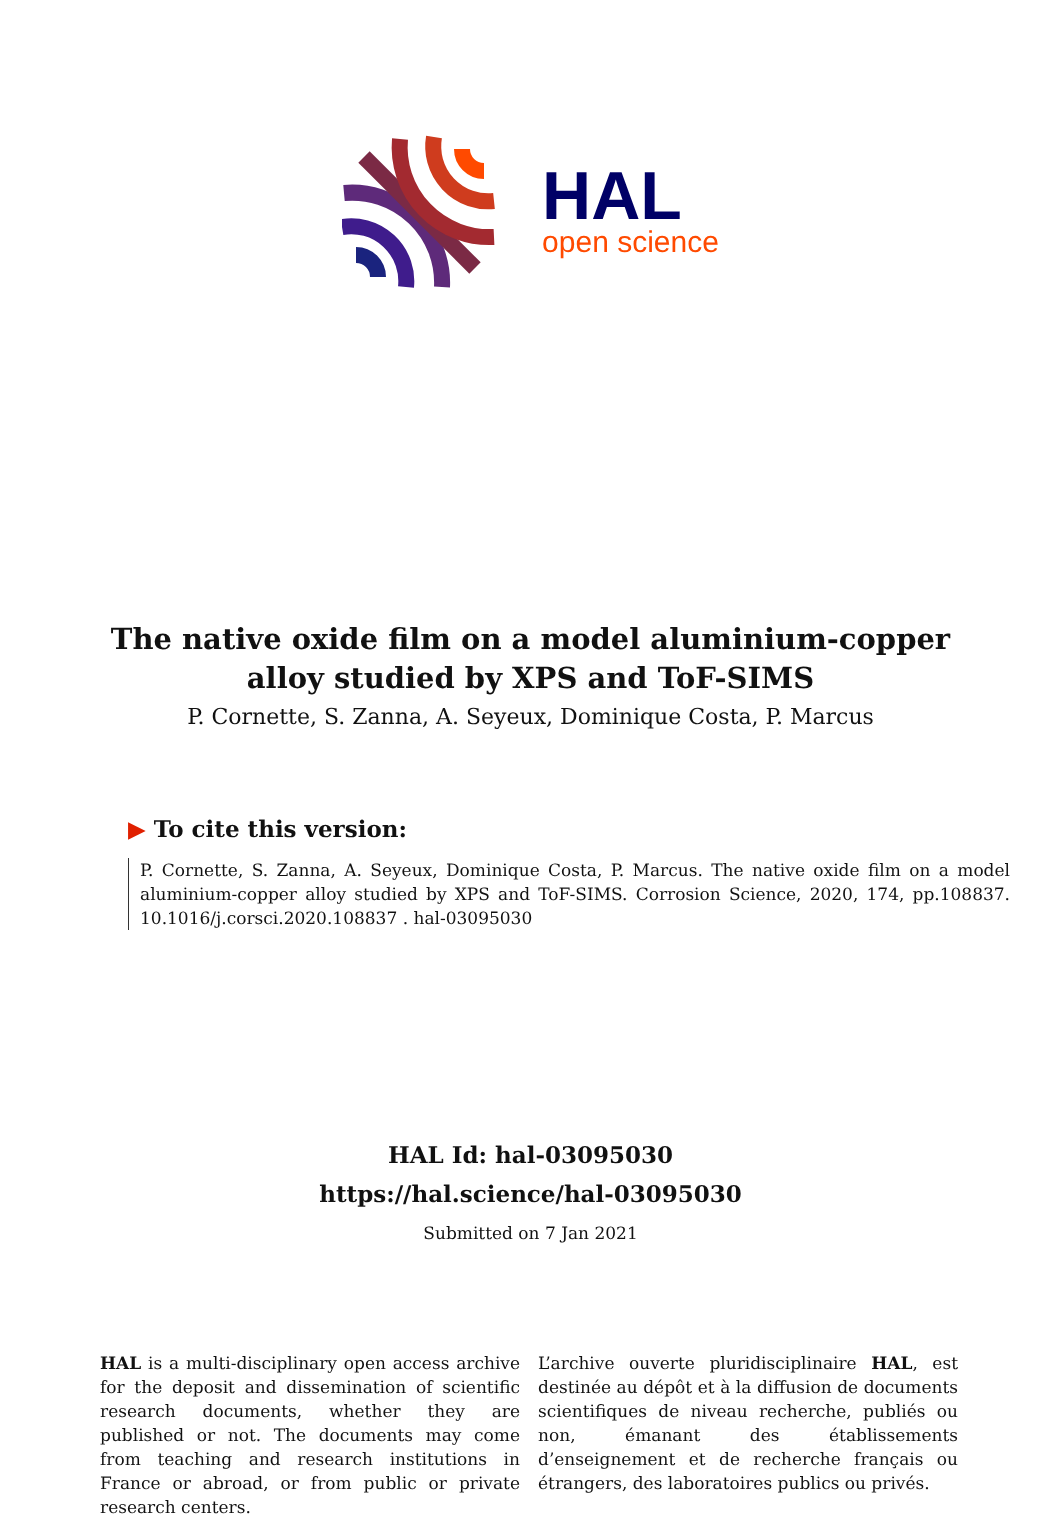HAL
open science
The native oxide film on a model aluminium-copper
alloy studied by XPS and ToF-SIMS
P. Cornette, S. Zanna, A. Seyeux, Dominique Costa, P. Marcus
▶ To cite this version:
P. Cornette, S. Zanna, A. Seyeux, Dominique Costa, P. Marcus. The native oxide film on a model aluminium-copper alloy studied by XPS and ToF-SIMS. Corrosion Science, 2020, 174, pp.108837. 10.1016/j.corsci.2020.108837 . hal-03095030
HAL Id: hal-03095030
https://hal.science/hal-03095030
Submitted on 7 Jan 2021
HAL is a multi-disciplinary open access archive for the deposit and dissemination of scientific research documents, whether they are published or not. The documents may come from teaching and research institutions in France or abroad, or from public or private research centers.
L’archive ouverte pluridisciplinaire HAL, est destinée au dépôt et à la diffusion de documents scientifiques de niveau recherche, publiés ou non, émanant des établissements d’enseignement et de recherche français ou étrangers, des laboratoires publics ou privés.